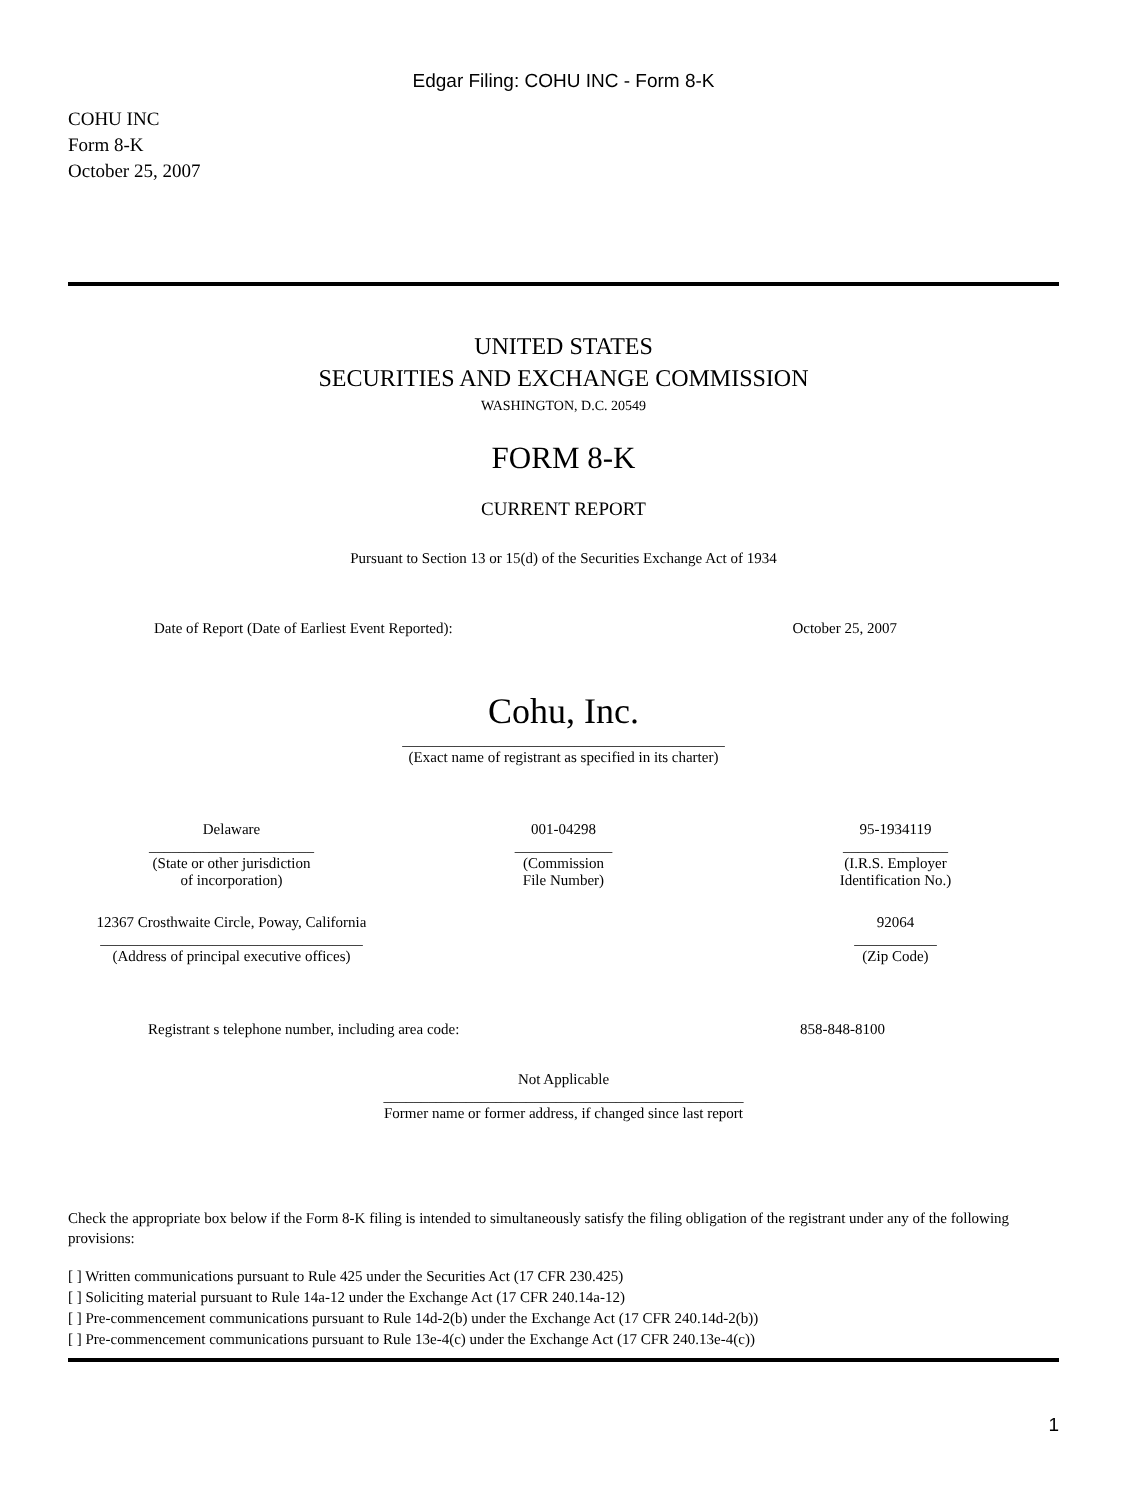Edgar Filing: COHU INC - Form 8-K
COHU INC
Form 8-K
October 25, 2007
UNITED STATES
SECURITIES AND EXCHANGE COMMISSION
WASHINGTON, D.C. 20549
FORM 8-K
CURRENT REPORT
Pursuant to Section 13 or 15(d) of the Securities Exchange Act of 1934
| Date of Report (Date of Earliest Event Reported): | October 25, 2007 |
Cohu, Inc.
___________________________________________
(Exact name of registrant as specified in its charter)
| Delaware ______________________ (State or other jurisdiction of incorporation) | 001-04298 _____________ (Commission File Number) | 95-1934119 ______________ (I.R.S. Employer Identification No.) |
| 12367 Crosthwaite Circle, Poway, California ___________________________________ (Address of principal executive offices) | | 92064 ___________ (Zip Code) |
| Registrant s telephone number, including area code: | 858-848-8100 |
Not Applicable
________________________________________________
Former name or former address, if changed since last report
Check the appropriate box below if the Form 8-K filing is intended to simultaneously satisfy the filing obligation of the registrant under any of the following provisions:
[ ] Written communications pursuant to Rule 425 under the Securities Act (17 CFR 230.425)
[ ] Soliciting material pursuant to Rule 14a-12 under the Exchange Act (17 CFR 240.14a-12)
[ ] Pre-commencement communications pursuant to Rule 14d-2(b) under the Exchange Act (17 CFR 240.14d-2(b))
[ ] Pre-commencement communications pursuant to Rule 13e-4(c) under the Exchange Act (17 CFR 240.13e-4(c))
1